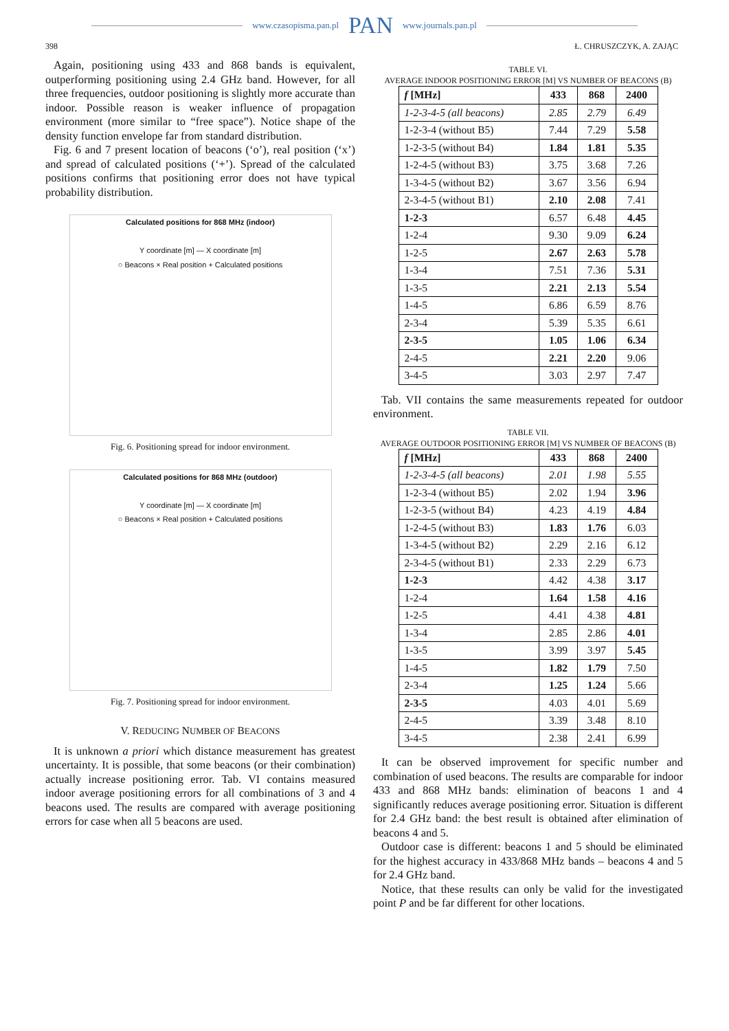www.czasopisma.pan.pl PAN www.journals.pan.pl
398 Ł. CHRUSZCZYK, A. ZAJĄC
Again, positioning using 433 and 868 bands is equivalent, outperforming positioning using 2.4 GHz band. However, for all three frequencies, outdoor positioning is slightly more accurate than indoor. Possible reason is weaker influence of propagation environment (more similar to “free space”). Notice shape of the density function envelope far from standard distribution.
Fig. 6 and 7 present location of beacons (‘o’), real position (‘x’) and spread of calculated positions (‘+’). Spread of the calculated positions confirms that positioning error does not have typical probability distribution.
Calculated positions for 868 MHz (indoor)
Y coordinate [m] — X coordinate [m]
○ Beacons × Real position + Calculated positions
Fig. 6. Positioning spread for indoor environment.
Calculated positions for 868 MHz (outdoor)
Y coordinate [m] — X coordinate [m]
○ Beacons × Real position + Calculated positions
Fig. 7. Positioning spread for indoor environment.
V. REDUCING NUMBER OF BEACONS
It is unknown a priori which distance measurement has greatest uncertainty. It is possible, that some beacons (or their combination) actually increase positioning error. Tab. VI contains measured indoor average positioning errors for all combinations of 3 and 4 beacons used. The results are compared with average positioning errors for case when all 5 beacons are used.
TABLE VI.
AVERAGE INDOOR POSITIONING ERROR [M] VS NUMBER OF BEACONS (B)
| f [MHz] | 433 | 868 | 2400 |
| --- | --- | --- | --- |
| 1-2-3-4-5 (all beacons) | 2.85 | 2.79 | 6.49 |
| 1-2-3-4 (without B5) | 7.44 | 7.29 | 5.58 |
| 1-2-3-5 (without B4) | 1.84 | 1.81 | 5.35 |
| 1-2-4-5 (without B3) | 3.75 | 3.68 | 7.26 |
| 1-3-4-5 (without B2) | 3.67 | 3.56 | 6.94 |
| 2-3-4-5 (without B1) | 2.10 | 2.08 | 7.41 |
| 1-2-3 | 6.57 | 6.48 | 4.45 |
| 1-2-4 | 9.30 | 9.09 | 6.24 |
| 1-2-5 | 2.67 | 2.63 | 5.78 |
| 1-3-4 | 7.51 | 7.36 | 5.31 |
| 1-3-5 | 2.21 | 2.13 | 5.54 |
| 1-4-5 | 6.86 | 6.59 | 8.76 |
| 2-3-4 | 5.39 | 5.35 | 6.61 |
| 2-3-5 | 1.05 | 1.06 | 6.34 |
| 2-4-5 | 2.21 | 2.20 | 9.06 |
| 3-4-5 | 3.03 | 2.97 | 7.47 |
Tab. VII contains the same measurements repeated for outdoor environment.
TABLE VII.
AVERAGE OUTDOOR POSITIONING ERROR [M] VS NUMBER OF BEACONS (B)
| f [MHz] | 433 | 868 | 2400 |
| --- | --- | --- | --- |
| 1-2-3-4-5 (all beacons) | 2.01 | 1.98 | 5.55 |
| 1-2-3-4 (without B5) | 2.02 | 1.94 | 3.96 |
| 1-2-3-5 (without B4) | 4.23 | 4.19 | 4.84 |
| 1-2-4-5 (without B3) | 1.83 | 1.76 | 6.03 |
| 1-3-4-5 (without B2) | 2.29 | 2.16 | 6.12 |
| 2-3-4-5 (without B1) | 2.33 | 2.29 | 6.73 |
| 1-2-3 | 4.42 | 4.38 | 3.17 |
| 1-2-4 | 1.64 | 1.58 | 4.16 |
| 1-2-5 | 4.41 | 4.38 | 4.81 |
| 1-3-4 | 2.85 | 2.86 | 4.01 |
| 1-3-5 | 3.99 | 3.97 | 5.45 |
| 1-4-5 | 1.82 | 1.79 | 7.50 |
| 2-3-4 | 1.25 | 1.24 | 5.66 |
| 2-3-5 | 4.03 | 4.01 | 5.69 |
| 2-4-5 | 3.39 | 3.48 | 8.10 |
| 3-4-5 | 2.38 | 2.41 | 6.99 |
It can be observed improvement for specific number and combination of used beacons. The results are comparable for indoor 433 and 868 MHz bands: elimination of beacons 1 and 4 significantly reduces average positioning error. Situation is different for 2.4 GHz band: the best result is obtained after elimination of beacons 4 and 5.
Outdoor case is different: beacons 1 and 5 should be eliminated for the highest accuracy in 433/868 MHz bands – beacons 4 and 5 for 2.4 GHz band.
Notice, that these results can only be valid for the investigated point P and be far different for other locations.